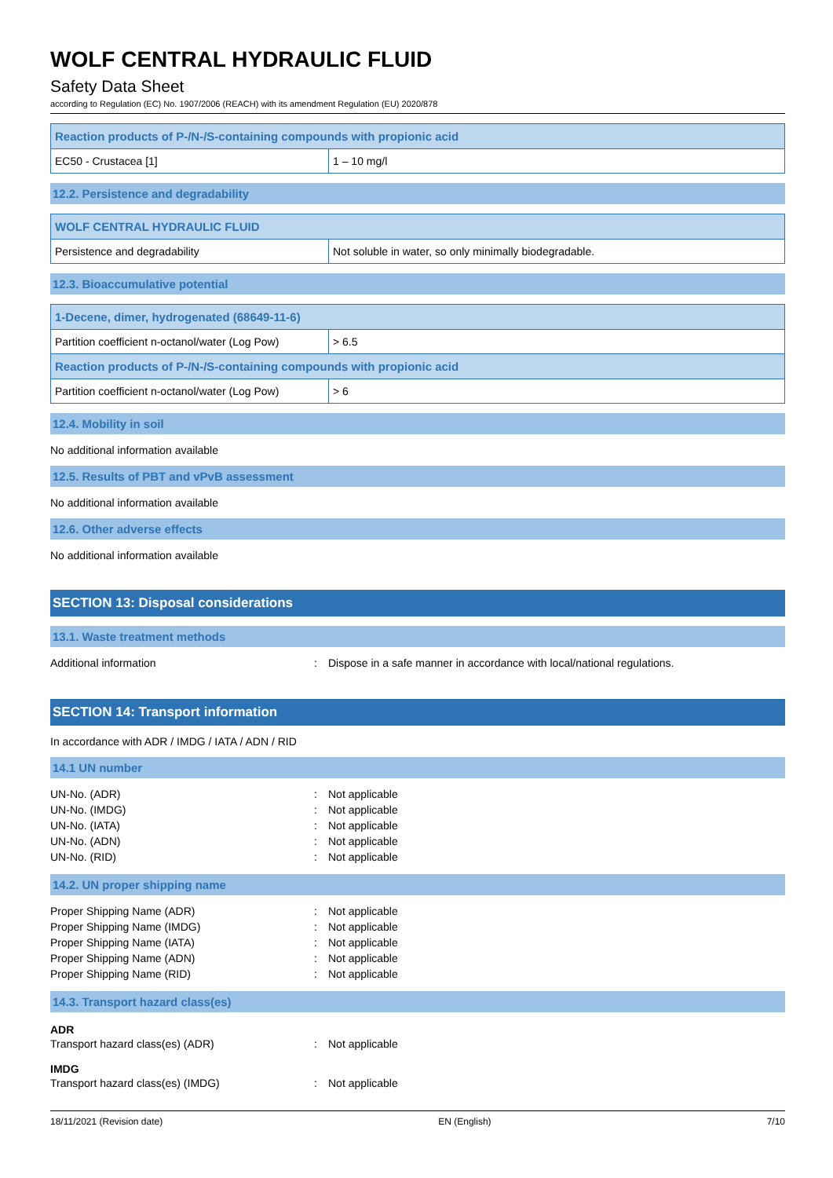WOLF CENTRAL HYDRAULIC FLUID
Safety Data Sheet
according to Regulation (EC) No. 1907/2006 (REACH) with its amendment Regulation (EU) 2020/878
| Reaction products of P-/N-/S-containing compounds with propionic acid | |
| EC50 - Crustacea [1] | 1 – 10 mg/l |
12.2. Persistence and degradability
| WOLF CENTRAL HYDRAULIC FLUID | |
| Persistence and degradability | Not soluble in water, so only minimally biodegradable. |
12.3. Bioaccumulative potential
| 1-Decene, dimer, hydrogenated (68649-11-6) | |
| Partition coefficient n-octanol/water (Log Pow) | > 6.5 |
| Reaction products of P-/N-/S-containing compounds with propionic acid | |
| Partition coefficient n-octanol/water (Log Pow) | > 6 |
12.4. Mobility in soil
No additional information available
12.5. Results of PBT and vPvB assessment
No additional information available
12.6. Other adverse effects
No additional information available
SECTION 13: Disposal considerations
13.1. Waste treatment methods
Additional information: Dispose in a safe manner in accordance with local/national regulations.
SECTION 14: Transport information
In accordance with ADR / IMDG / IATA / ADN / RID
14.1 UN number
UN-No. (ADR): Not applicable UN-No. (IMDG): Not applicable UN-No. (IATA): Not applicable UN-No. (ADN): Not applicable UN-No. (RID): Not applicable
14.2. UN proper shipping name
Proper Shipping Name (ADR): Not applicable Proper Shipping Name (IMDG): Not applicable Proper Shipping Name (IATA): Not applicable Proper Shipping Name (ADN): Not applicable Proper Shipping Name (RID): Not applicable
14.3. Transport hazard class(es)
ADR
Transport hazard class(es) (ADR): Not applicable
IMDG
Transport hazard class(es) (IMDG): Not applicable
18/11/2021 (Revision date) EN (English) 7/10